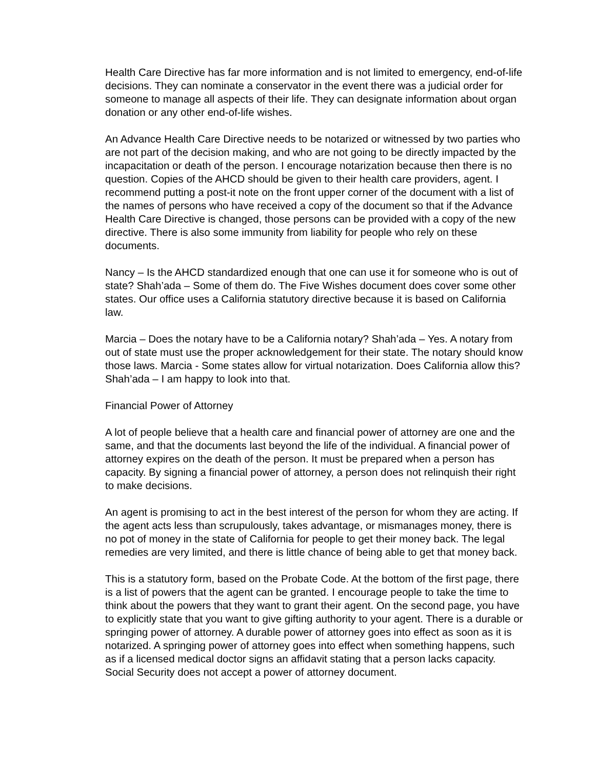Health Care Directive has far more information and is not limited to emergency, end-of-life decisions. They can nominate a conservator in the event there was a judicial order for someone to manage all aspects of their life. They can designate information about organ donation or any other end-of-life wishes.
An Advance Health Care Directive needs to be notarized or witnessed by two parties who are not part of the decision making, and who are not going to be directly impacted by the incapacitation or death of the person. I encourage notarization because then there is no question. Copies of the AHCD should be given to their health care providers, agent. I recommend putting a post-it note on the front upper corner of the document with a list of the names of persons who have received a copy of the document so that if the Advance Health Care Directive is changed, those persons can be provided with a copy of the new directive. There is also some immunity from liability for people who rely on these documents.
Nancy – Is the AHCD standardized enough that one can use it for someone who is out of state? Shah’ada – Some of them do. The Five Wishes document does cover some other states. Our office uses a California statutory directive because it is based on California law.
Marcia – Does the notary have to be a California notary? Shah’ada – Yes. A notary from out of state must use the proper acknowledgement for their state. The notary should know those laws. Marcia - Some states allow for virtual notarization. Does California allow this? Shah’ada – I am happy to look into that.
Financial Power of Attorney
A lot of people believe that a health care and financial power of attorney are one and the same, and that the documents last beyond the life of the individual. A financial power of attorney expires on the death of the person. It must be prepared when a person has capacity. By signing a financial power of attorney, a person does not relinquish their right to make decisions.
An agent is promising to act in the best interest of the person for whom they are acting. If the agent acts less than scrupulously, takes advantage, or mismanages money, there is no pot of money in the state of California for people to get their money back. The legal remedies are very limited, and there is little chance of being able to get that money back.
This is a statutory form, based on the Probate Code. At the bottom of the first page, there is a list of powers that the agent can be granted. I encourage people to take the time to think about the powers that they want to grant their agent. On the second page, you have to explicitly state that you want to give gifting authority to your agent. There is a durable or springing power of attorney. A durable power of attorney goes into effect as soon as it is notarized. A springing power of attorney goes into effect when something happens, such as if a licensed medical doctor signs an affidavit stating that a person lacks capacity. Social Security does not accept a power of attorney document.